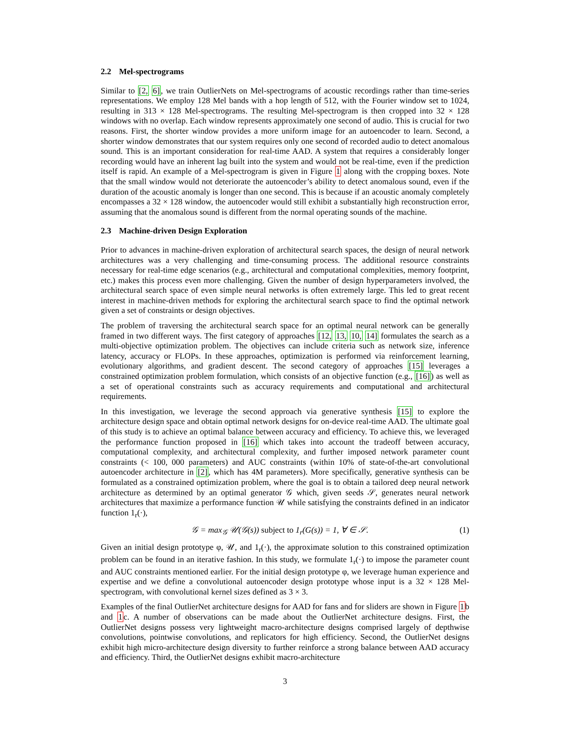2.2 Mel-spectrograms
Similar to [2, 6], we train OutlierNets on Mel-spectrograms of acoustic recordings rather than time-series representations. We employ 128 Mel bands with a hop length of 512, with the Fourier window set to 1024, resulting in 313 × 128 Mel-spectrograms. The resulting Mel-spectrogram is then cropped into 32 × 128 windows with no overlap. Each window represents approximately one second of audio. This is crucial for two reasons. First, the shorter window provides a more uniform image for an autoencoder to learn. Second, a shorter window demonstrates that our system requires only one second of recorded audio to detect anomalous sound. This is an important consideration for real-time AAD. A system that requires a considerably longer recording would have an inherent lag built into the system and would not be real-time, even if the prediction itself is rapid. An example of a Mel-spectrogram is given in Figure 1 along with the cropping boxes. Note that the small window would not deteriorate the autoencoder’s ability to detect anomalous sound, even if the duration of the acoustic anomaly is longer than one second. This is because if an acoustic anomaly completely encompasses a 32 × 128 window, the autoencoder would still exhibit a substantially high reconstruction error, assuming that the anomalous sound is different from the normal operating sounds of the machine.
2.3 Machine-driven Design Exploration
Prior to advances in machine-driven exploration of architectural search spaces, the design of neural network architectures was a very challenging and time-consuming process. The additional resource constraints necessary for real-time edge scenarios (e.g., architectural and computational complexities, memory footprint, etc.) makes this process even more challenging. Given the number of design hyperparameters involved, the architectural search space of even simple neural networks is often extremely large. This led to great recent interest in machine-driven methods for exploring the architectural search space to find the optimal network given a set of constraints or design objectives.
The problem of traversing the architectural search space for an optimal neural network can be generally framed in two different ways. The first category of approaches [12, 13, 10, 14] formulates the search as a multi-objective optimization problem. The objectives can include criteria such as network size, inference latency, accuracy or FLOPs. In these approaches, optimization is performed via reinforcement learning, evolutionary algorithms, and gradient descent. The second category of approaches [15] leverages a constrained optimization problem formulation, which consists of an objective function (e.g., [16]) as well as a set of operational constraints such as accuracy requirements and computational and architectural requirements.
In this investigation, we leverage the second approach via generative synthesis [15] to explore the architecture design space and obtain optimal network designs for on-device real-time AAD. The ultimate goal of this study is to achieve an optimal balance between accuracy and efficiency. To achieve this, we leveraged the performance function proposed in [16] which takes into account the tradeoff between accuracy, computational complexity, and architectural complexity, and further imposed network parameter count constraints (< 100, 000 parameters) and AUC constraints (within 10% of state-of-the-art convolutional autoencoder architecture in [2], which has 4M parameters). More specifically, generative synthesis can be formulated as a constrained optimization problem, where the goal is to obtain a tailored deep neural network architecture as determined by an optimal generator 𝒢 which, given seeds 𝒮, generates neural network architectures that maximize a performance function 𝒰 while satisfying the constraints defined in an indicator function 1<sub>r</sub>(·),
𝒢 = max<sub>𝒢</sub> 𝒰(𝒢(s)) subject to 1<sub>r</sub>(G(s)) = 1, ∀ ∈ 𝒮. (1)
Given an initial design prototype φ, 𝒰, and 1<sub>r</sub>(·), the approximate solution to this constrained optimization problem can be found in an iterative fashion. In this study, we formulate 1<sub>r</sub>(·) to impose the parameter count and AUC constraints mentioned earlier. For the initial design prototype φ, we leverage human experience and expertise and we define a convolutional autoencoder design prototype whose input is a 32 × 128 Mel-spectrogram, with convolutional kernel sizes defined as 3 × 3.
Examples of the final OutlierNet architecture designs for AAD for fans and for sliders are shown in Figure 1b and 1c. A number of observations can be made about the OutlierNet architecture designs. First, the OutlierNet designs possess very lightweight macro-architecture designs comprised largely of depthwise convolutions, pointwise convolutions, and replicators for high efficiency. Second, the OutlierNet designs exhibit high micro-architecture design diversity to further reinforce a strong balance between AAD accuracy and efficiency. Third, the OutlierNet designs exhibit macro-architecture
3